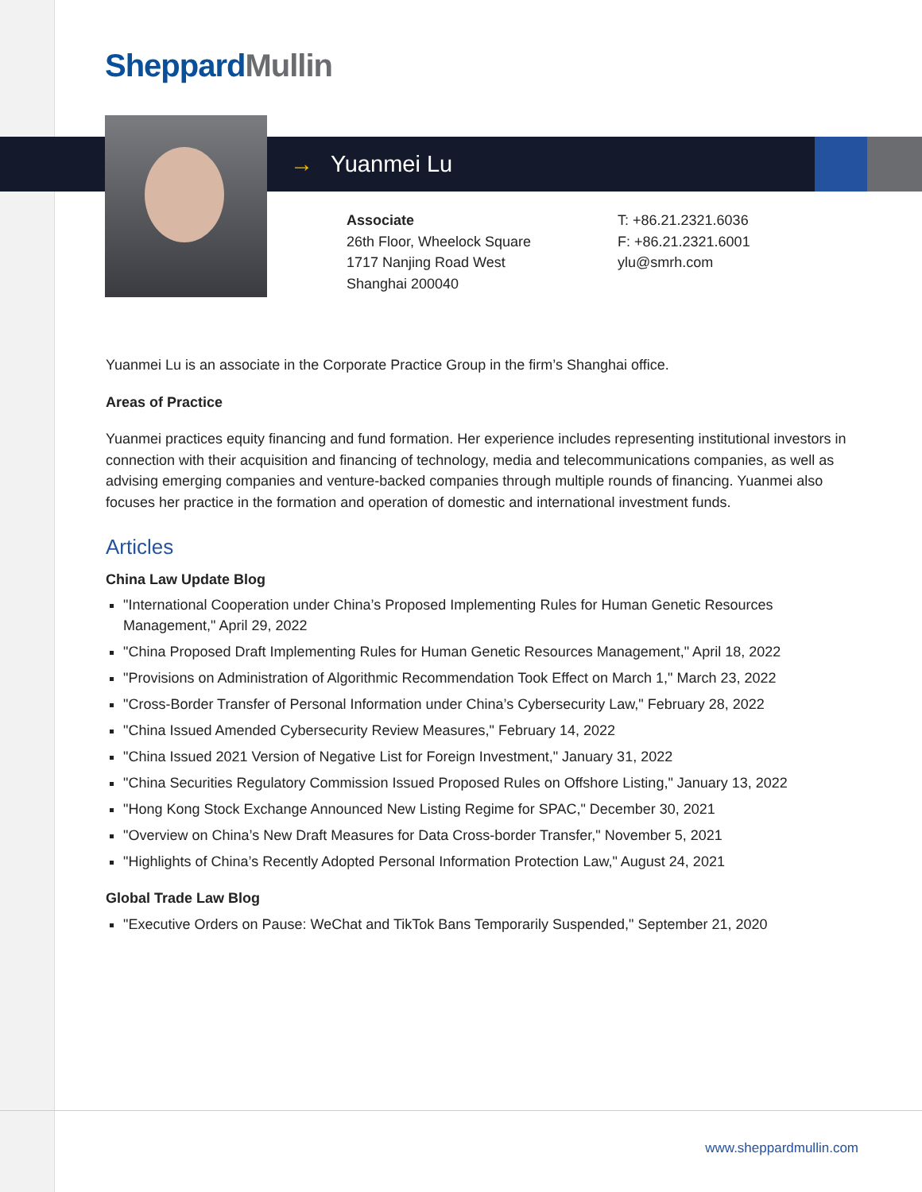Sheppard Mullin
→ Yuanmei Lu
Associate
26th Floor, Wheelock Square
1717 Nanjing Road West
Shanghai 200040
T: +86.21.2321.6036
F: +86.21.2321.6001
ylu@smrh.com
Yuanmei Lu is an associate in the Corporate Practice Group in the firm’s Shanghai office.
Areas of Practice
Yuanmei practices equity financing and fund formation. Her experience includes representing institutional investors in connection with their acquisition and financing of technology, media and telecommunications companies, as well as advising emerging companies and venture-backed companies through multiple rounds of financing. Yuanmei also focuses her practice in the formation and operation of domestic and international investment funds.
Articles
China Law Update Blog
"International Cooperation under China’s Proposed Implementing Rules for Human Genetic Resources Management," April 29, 2022
"China Proposed Draft Implementing Rules for Human Genetic Resources Management," April 18, 2022
"Provisions on Administration of Algorithmic Recommendation Took Effect on March 1," March 23, 2022
"Cross-Border Transfer of Personal Information under China’s Cybersecurity Law," February 28, 2022
"China Issued Amended Cybersecurity Review Measures," February 14, 2022
"China Issued 2021 Version of Negative List for Foreign Investment," January 31, 2022
"China Securities Regulatory Commission Issued Proposed Rules on Offshore Listing," January 13, 2022
"Hong Kong Stock Exchange Announced New Listing Regime for SPAC," December 30, 2021
"Overview on China’s New Draft Measures for Data Cross-border Transfer," November 5, 2021
"Highlights of China’s Recently Adopted Personal Information Protection Law," August 24, 2021
Global Trade Law Blog
"Executive Orders on Pause: WeChat and TikTok Bans Temporarily Suspended," September 21, 2020
www.sheppardmullin.com